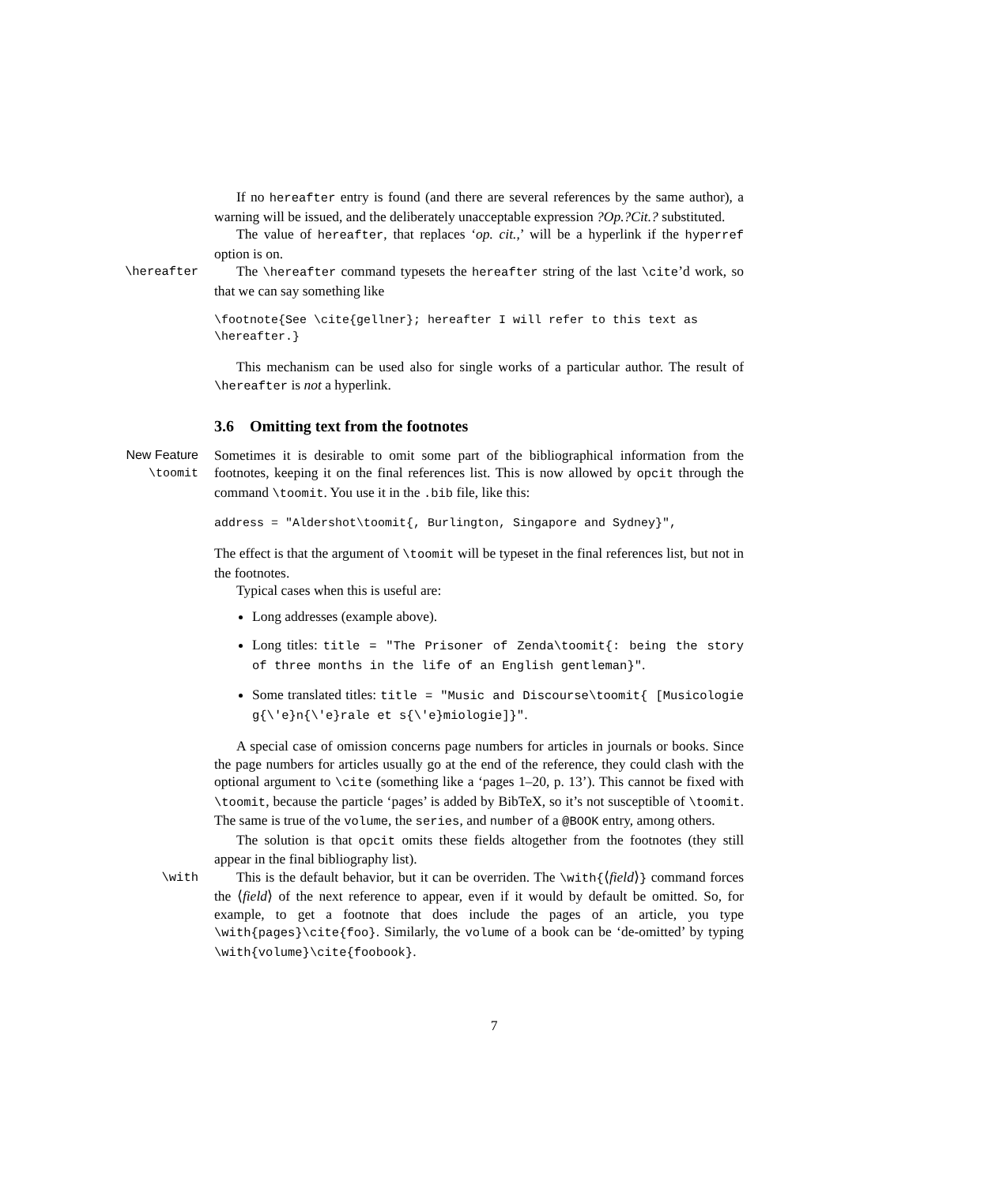If no hereafter entry is found (and there are several references by the same author), a warning will be issued, and the deliberately unacceptable expression ?Op.?Cit.? substituted.
The value of hereafter, that replaces ‘op. cit.,’ will be a hyperlink if the hyperref option is on.
\hereafter The \hereafter command typesets the hereafter string of the last \cite’d work, so that we can say something like
\footnote{See \cite{gellner}; hereafter I will refer to this text as
\hereafter.}
This mechanism can be used also for single works of a particular author. The result of \hereafter is not a hyperlink.
3.6 Omitting text from the footnotes
New Feature
\toomit
Sometimes it is desirable to omit some part of the bibliographical information from the footnotes, keeping it on the final references list. This is now allowed by opcit through the command \toomit. You use it in the .bib file, like this:
address = "Aldershot\toomit{, Burlington, Singapore and Sydney}",
The effect is that the argument of \toomit will be typeset in the final references list, but not in the footnotes.
Typical cases when this is useful are:
Long addresses (example above).
Long titles: title = "The Prisoner of Zenda\toomit{: being the story of three months in the life of an English gentleman}".
Some translated titles: title = "Music and Discourse\toomit{ [Musicologie g{\'e}n{\'e}rale et s{\'e}miologie]}".
A special case of omission concerns page numbers for articles in journals or books. Since the page numbers for articles usually go at the end of the reference, they could clash with the optional argument to \cite (something like a ‘pages 1–20, p. 13’). This cannot be fixed with \toomit, because the particle ‘pages’ is added by BibTeX, so it’s not susceptible of \toomit. The same is true of the volume, the series, and number of a @BOOK entry, among others.
The solution is that opcit omits these fields altogether from the footnotes (they still appear in the final bibliography list).
\with This is the default behavior, but it can be overriden. The \with{⟨field⟩} command forces the ⟨field⟩ of the next reference to appear, even if it would by default be omitted. So, for example, to get a footnote that does include the pages of an article, you type \with{pages}\cite{foo}. Similarly, the volume of a book can be ‘de-omitted’ by typing \with{volume}\cite{foobook}.
7